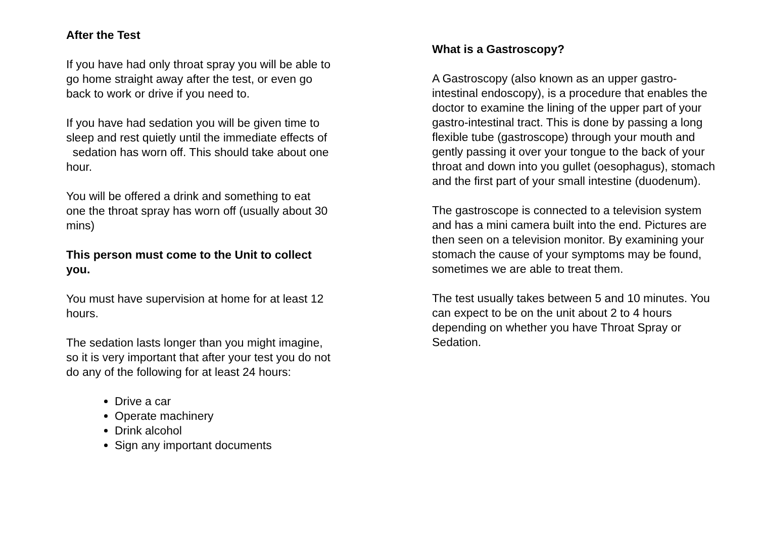After the Test
If you have had only throat spray you will be able to go home straight away after the test, or even go back to work or drive if you need to.
If you have had sedation you will be given time to sleep and rest quietly until the immediate effects of sedation has worn off. This should take about one hour.
You will be offered a drink and something to eat one the throat spray has worn off (usually about 30 mins)
This person must come to the Unit to collect you.
You must have supervision at home for at least 12 hours.
The sedation lasts longer than you might imagine, so it is very important that after your test you do not do any of the following for at least 24 hours:
Drive a car
Operate machinery
Drink alcohol
Sign any important documents
What is a Gastroscopy?
A Gastroscopy (also known as an upper gastro-intestinal endoscopy), is a procedure that enables the doctor to examine the lining of the upper part of your gastro-intestinal tract. This is done by passing a long flexible tube (gastroscope) through your mouth and gently passing it over your tongue to the back of your throat and down into you gullet (oesophagus), stomach and the first part of your small intestine (duodenum).
The gastroscope is connected to a television system and has a mini camera built into the end. Pictures are then seen on a television monitor. By examining your stomach the cause of your symptoms may be found, sometimes we are able to treat them.
The test usually takes between 5 and 10 minutes. You can expect to be on the unit about 2 to 4 hours depending on whether you have Throat Spray or Sedation.